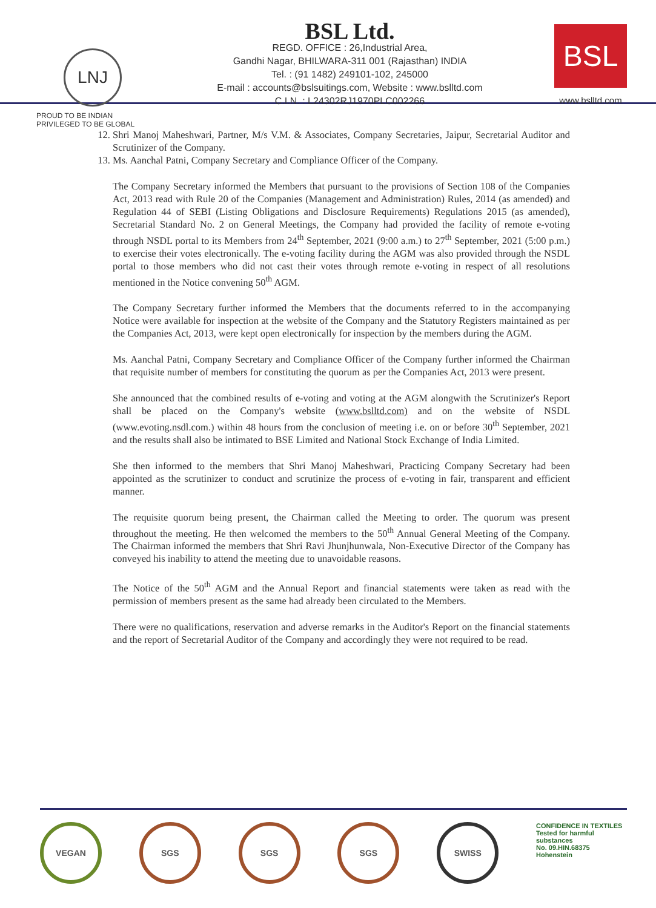LNJ
PROUD TO BE INDIAN
PRIVILEGED TO BE GLOBAL
BSL Ltd.
REGD. OFFICE : 26,Industrial Area,
Gandhi Nagar, BHILWARA-311 001 (Rajasthan) INDIA
Tel. : (91 1482) 249101-102, 245000
E-mail : accounts@bslsuitings.com, Website : www.bslltd.com
C.I.N. : L24302RJ1970PLC002266
BSL
www.bslltd.com
12. Shri Manoj Maheshwari, Partner, M/s V.M. & Associates, Company Secretaries, Jaipur, Secretarial Auditor and Scrutinizer of the Company.
13. Ms. Aanchal Patni, Company Secretary and Compliance Officer of the Company.
The Company Secretary informed the Members that pursuant to the provisions of Section 108 of the Companies Act, 2013 read with Rule 20 of the Companies (Management and Administration) Rules, 2014 (as amended) and Regulation 44 of SEBI (Listing Obligations and Disclosure Requirements) Regulations 2015 (as amended), Secretarial Standard No. 2 on General Meetings, the Company had provided the facility of remote e-voting through NSDL portal to its Members from 24<sup>th</sup> September, 2021 (9:00 a.m.) to 27<sup>th</sup> September, 2021 (5:00 p.m.) to exercise their votes electronically. The e-voting facility during the AGM was also provided through the NSDL portal to those members who did not cast their votes through remote e-voting in respect of all resolutions mentioned in the Notice convening 50<sup>th</sup> AGM.
The Company Secretary further informed the Members that the documents referred to in the accompanying Notice were available for inspection at the website of the Company and the Statutory Registers maintained as per the Companies Act, 2013, were kept open electronically for inspection by the members during the AGM.
Ms. Aanchal Patni, Company Secretary and Compliance Officer of the Company further informed the Chairman that requisite number of members for constituting the quorum as per the Companies Act, 2013 were present.
She announced that the combined results of e-voting and voting at the AGM alongwith the Scrutinizer's Report shall be placed on the Company's website (www.bslltd.com) and on the website of NSDL (www.evoting.nsdl.com.) within 48 hours from the conclusion of meeting i.e. on or before 30<sup>th</sup> September, 2021 and the results shall also be intimated to BSE Limited and National Stock Exchange of India Limited.
She then informed to the members that Shri Manoj Maheshwari, Practicing Company Secretary had been appointed as the scrutinizer to conduct and scrutinize the process of e-voting in fair, transparent and efficient manner.
The requisite quorum being present, the Chairman called the Meeting to order. The quorum was present throughout the meeting. He then welcomed the members to the 50<sup>th</sup> Annual General Meeting of the Company. The Chairman informed the members that Shri Ravi Jhunjhunwala, Non-Executive Director of the Company has conveyed his inability to attend the meeting due to unavoidable reasons.
The Notice of the 50<sup>th</sup> AGM and the Annual Report and financial statements were taken as read with the permission of members present as the same had already been circulated to the Members.
There were no qualifications, reservation and adverse remarks in the Auditor's Report on the financial statements and the report of Secretarial Auditor of the Company and accordingly they were not required to be read.
VEGAN SGS SGS SGS SWISS
CONFIDENCE IN TEXTILES
Tested for harmful substances
No. 09.HIN.68375 Hohenstein